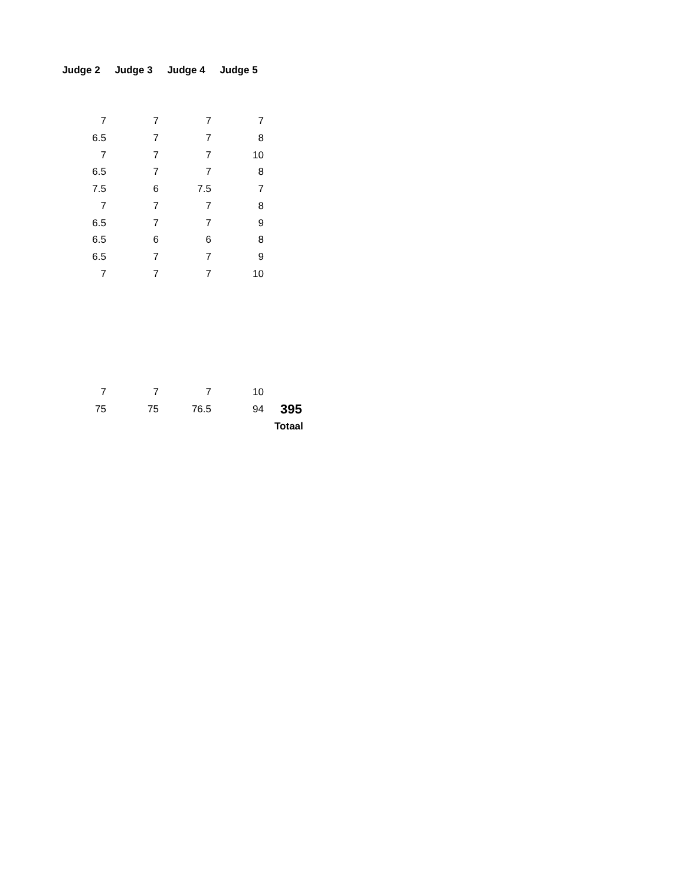| Judge 2 | Judge 3 | Judge 4 | Judge 5 | |
| 7 | 7 | 7 | 7 | |
| 6.5 | 7 | 7 | 8 | |
| 7 | 7 | 7 | 10 | |
| 6.5 | 7 | 7 | 8 | |
| 7.5 | 6 | 7.5 | 7 | |
| 7 | 7 | 7 | 8 | |
| 6.5 | 7 | 7 | 9 | |
| 6.5 | 6 | 6 | 8 | |
| 6.5 | 7 | 7 | 9 | |
| 7 | 7 | 7 | 10 | |
| 7 | 7 | 7 | 10 | |
| 75 | 75 | 76.5 | 94 | 395 |
| | | | | Totaal |